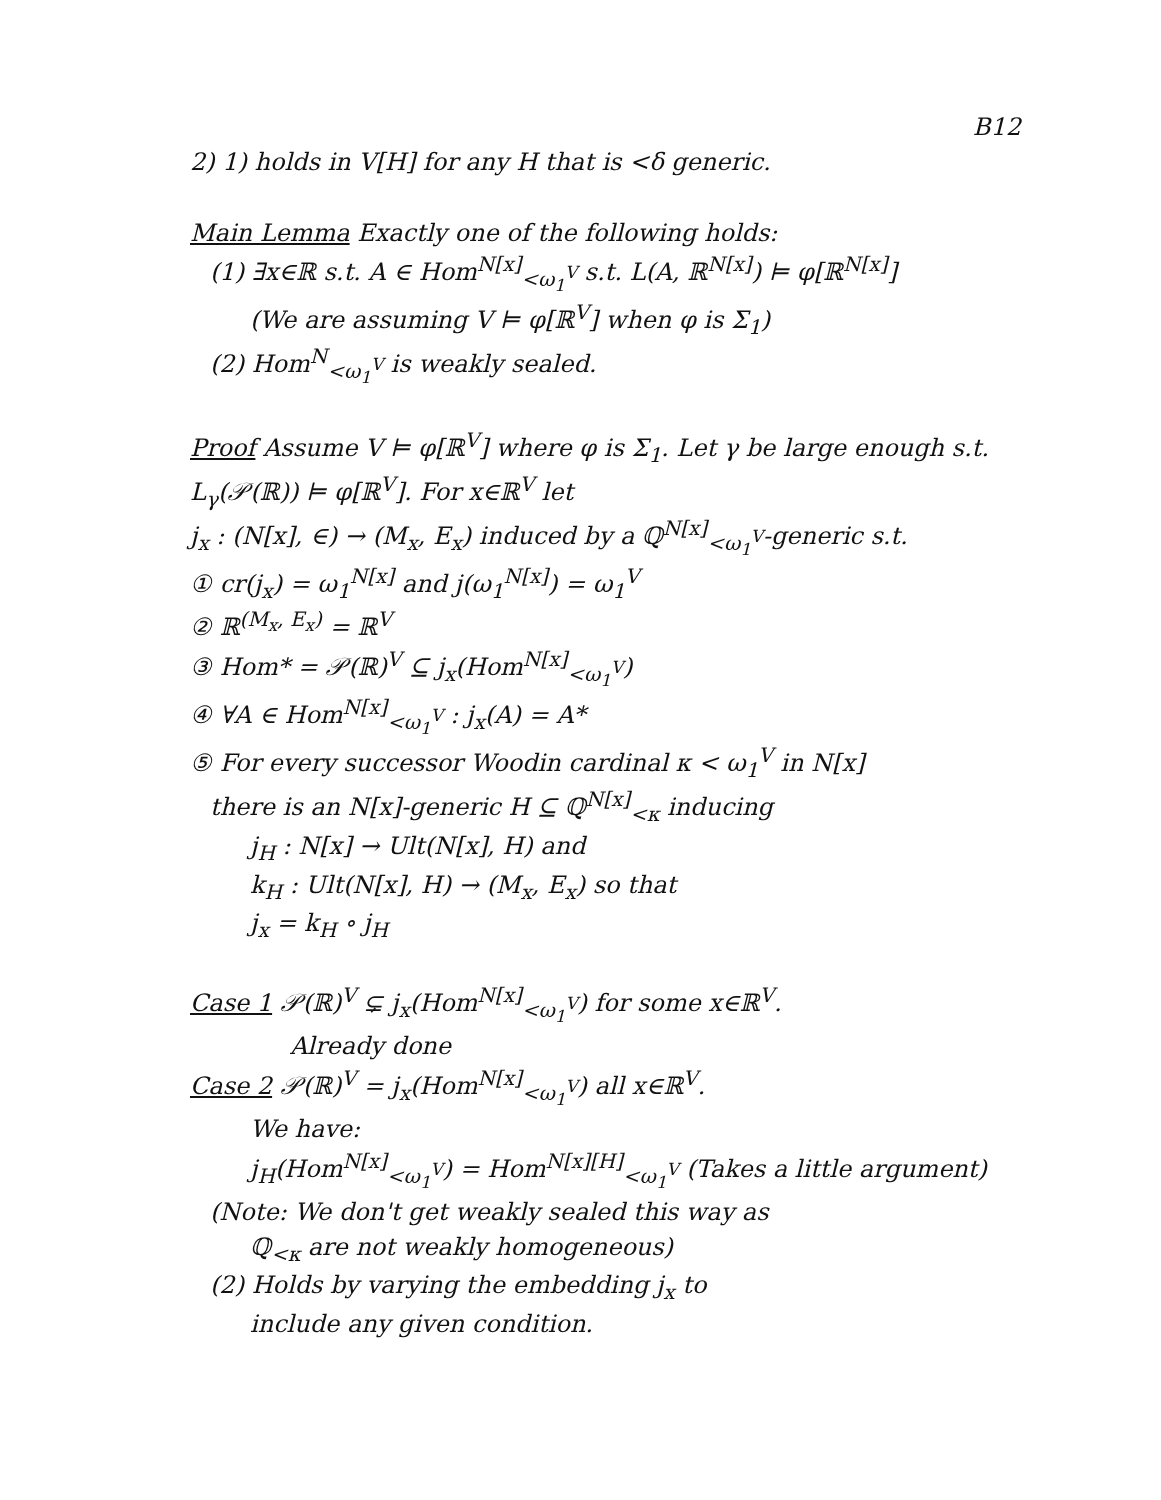B12
2) 1) holds in V[H] for any H that is <δ generic.
Main Lemma Exactly one of the following holds:
(1) ∃x∈ℝ s.t. A ∈ Hom<sup>N[x]</sup><sub><ω<sub>1</sub><sup>V</sup></sub> s.t. L(A, ℝ<sup>N[x]</sup>) ⊨ φ[ℝ<sup>N[x]</sup>]
(We are assuming V ⊨ φ[ℝ<sup>V</sup>] when φ is Σ<sub>1</sub>)
(2) Hom<sup>N</sup><sub><ω<sub>1</sub><sup>V</sup></sub> is weakly sealed.
Proof Assume V ⊨ φ[ℝ<sup>V</sup>] where φ is Σ<sub>1</sub>. Let γ be large enough s.t. L<sub>γ</sub>(𝒫(ℝ)) ⊨ φ[ℝ<sup>V</sup>]. For x∈ℝ<sup>V</sup> let
j<sub>x</sub> : (N[x], ∈) → (M<sub>x</sub>, E<sub>x</sub>) induced by a ℚ<sup>N[x]</sup><sub><ω<sub>1</sub><sup>V</sup></sub>-generic s.t.
① cr(j<sub>x</sub>) = ω<sub>1</sub><sup>N[x]</sup> and j(ω<sub>1</sub><sup>N[x]</sup>) = ω<sub>1</sub><sup>V</sup>
② ℝ<sup>(M<sub>x</sub>, E<sub>x</sub>)</sup> = ℝ<sup>V</sup>
③ Hom* = 𝒫(ℝ)<sup>V</sup> ⊆ j<sub>x</sub>(Hom<sup>N[x]</sup><sub><ω<sub>1</sub><sup>V</sup></sub>)
④ ∀A ∈ Hom<sup>N[x]</sup><sub><ω<sub>1</sub><sup>V</sup></sub> : j<sub>x</sub>(A) = A*
⑤ For every successor Woodin cardinal κ < ω<sub>1</sub><sup>V</sup> in N[x]
there is an N[x]-generic H ⊆ ℚ<sup>N[x]</sup><sub><κ</sub> inducing
j<sub>H</sub> : N[x] → Ult(N[x], H) and
k<sub>H</sub> : Ult(N[x], H) → (M<sub>x</sub>, E<sub>x</sub>) so that
j<sub>x</sub> = k<sub>H</sub> ∘ j<sub>H</sub>
Case 1 𝒫(ℝ)<sup>V</sup> ⊊ j<sub>x</sub>(Hom<sup>N[x]</sup><sub><ω<sub>1</sub><sup>V</sup></sub>) for some x∈ℝ<sup>V</sup>.
Already done
Case 2 𝒫(ℝ)<sup>V</sup> = j<sub>x</sub>(Hom<sup>N[x]</sup><sub><ω<sub>1</sub><sup>V</sup></sub>) all x∈ℝ<sup>V</sup>.
We have:
j<sub>H</sub>(Hom<sup>N[x]</sup><sub><ω<sub>1</sub><sup>V</sup></sub>) = Hom<sup>N[x][H]</sup><sub><ω<sub>1</sub><sup>V</sup></sub> (Takes a little argument)
(Note: We don't get weakly sealed this way as
ℚ<sub><κ</sub> are not weakly homogeneous)
(2) Holds by varying the embedding j<sub>x</sub> to
include any given condition.